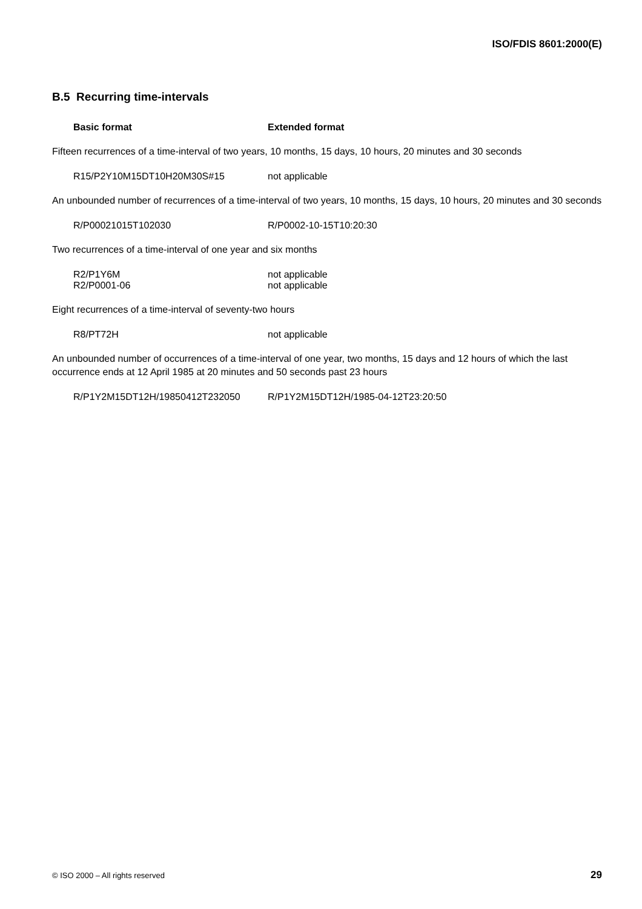ISO/FDIS 8601:2000(E)
B.5 Recurring time-intervals
Basic format Extended format
Fifteen recurrences of a time-interval of two years, 10 months, 15 days, 10 hours, 20 minutes and 30 seconds
R15/P2Y10M15DT10H20M30S#15 not applicable
An unbounded number of recurrences of a time-interval of two years, 10 months, 15 days, 10 hours, 20 minutes and 30 seconds
R/P00021015T102030 R/P0002-10-15T10:20:30
Two recurrences of a time-interval of one year and six months
R2/P1Y6M not applicable
R2/P0001-06 not applicable
Eight recurrences of a time-interval of seventy-two hours
R8/PT72H not applicable
An unbounded number of occurrences of a time-interval of one year, two months, 15 days and 12 hours of which the last occurrence ends at 12 April 1985 at 20 minutes and 50 seconds past 23 hours
R/P1Y2M15DT12H/19850412T232050 R/P1Y2M15DT12H/1985-04-12T23:20:50
© ISO 2000 – All rights reserved 29